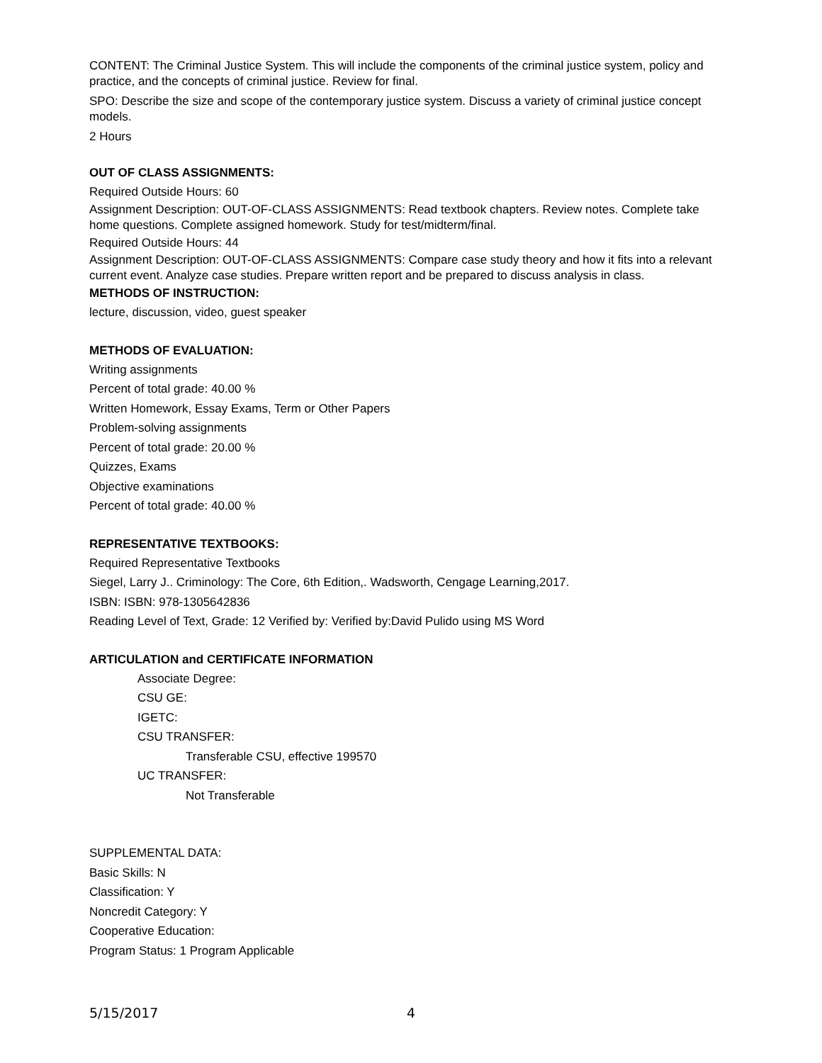CONTENT: The Criminal Justice System. This will include the components of the criminal justice system, policy and practice, and the concepts of criminal justice. Review for final.
SPO: Describe the size and scope of the contemporary justice system. Discuss a variety of criminal justice concept models.
2 Hours
OUT OF CLASS ASSIGNMENTS:
Required Outside Hours: 60
Assignment Description: OUT-OF-CLASS ASSIGNMENTS: Read textbook chapters. Review notes. Complete take home questions. Complete assigned homework. Study for test/midterm/final.
Required Outside Hours: 44
Assignment Description: OUT-OF-CLASS ASSIGNMENTS: Compare case study theory and how it fits into a relevant current event. Analyze case studies. Prepare written report and be prepared to discuss analysis in class.
METHODS OF INSTRUCTION:
lecture, discussion, video, guest speaker
METHODS OF EVALUATION:
Writing assignments
Percent of total grade: 40.00 %
Written Homework, Essay Exams, Term or Other Papers
Problem-solving assignments
Percent of total grade: 20.00 %
Quizzes, Exams
Objective examinations
Percent of total grade: 40.00 %
REPRESENTATIVE TEXTBOOKS:
Required Representative Textbooks
Siegel, Larry J.. Criminology: The Core, 6th Edition,. Wadsworth, Cengage Learning,2017.
ISBN: ISBN: 978-1305642836
Reading Level of Text, Grade: 12 Verified by: Verified by:David Pulido using MS Word
ARTICULATION and CERTIFICATE INFORMATION
Associate Degree:
CSU GE:
IGETC:
CSU TRANSFER:
Transferable CSU, effective 199570
UC TRANSFER:
Not Transferable
SUPPLEMENTAL DATA:
Basic Skills: N
Classification: Y
Noncredit Category: Y
Cooperative Education:
Program Status: 1 Program Applicable
5/15/2017 4